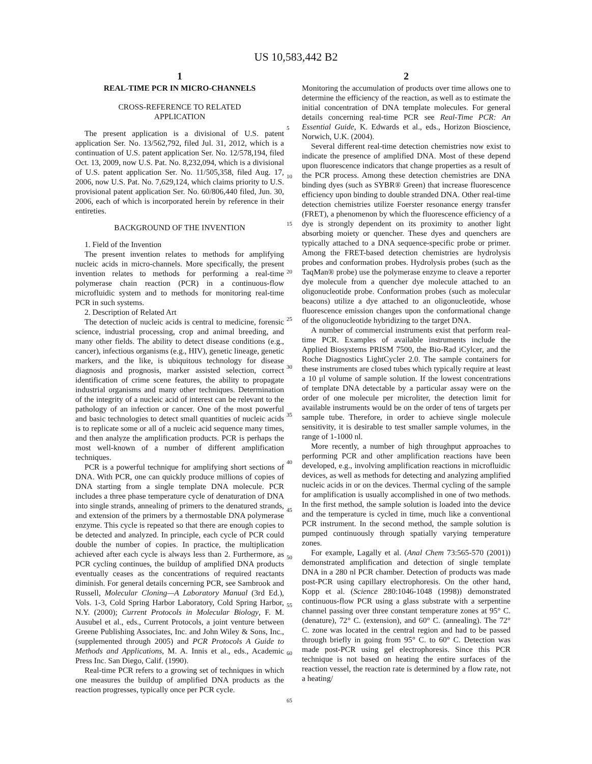US 10,583,442 B2
1
REAL-TIME PCR IN MICRO-CHANNELS
CROSS-REFERENCE TO RELATED
APPLICATION
The present application is a divisional of U.S. patent application Ser. No. 13/562,792, filed Jul. 31, 2012, which is a continuation of U.S. patent application Ser. No. 12/578,194, filed Oct. 13, 2009, now U.S. Pat. No. 8,232,094, which is a divisional of U.S. patent application Ser. No. 11/505,358, filed Aug. 17, 2006, now U.S. Pat. No. 7,629,124, which claims priority to U.S. provisional patent application Ser. No. 60/806,440 filed, Jun. 30, 2006, each of which is incorporated herein by reference in their entireties.
BACKGROUND OF THE INVENTION
1. Field of the Invention
The present invention relates to methods for amplifying nucleic acids in micro-channels. More specifically, the present invention relates to methods for performing a real-time polymerase chain reaction (PCR) in a continuous-flow microfluidic system and to methods for monitoring real-time PCR in such systems.
2. Description of Related Art
The detection of nucleic acids is central to medicine, forensic science, industrial processing, crop and animal breeding, and many other fields. The ability to detect disease conditions (e.g., cancer), infectious organisms (e.g., HIV), genetic lineage, genetic markers, and the like, is ubiquitous technology for disease diagnosis and prognosis, marker assisted selection, correct identification of crime scene features, the ability to propagate industrial organisms and many other techniques. Determination of the integrity of a nucleic acid of interest can be relevant to the pathology of an infection or cancer. One of the most powerful and basic technologies to detect small quantities of nucleic acids is to replicate some or all of a nucleic acid sequence many times, and then analyze the amplification products. PCR is perhaps the most well-known of a number of different amplification techniques.
PCR is a powerful technique for amplifying short sections of DNA. With PCR, one can quickly produce millions of copies of DNA starting from a single template DNA molecule. PCR includes a three phase temperature cycle of denaturation of DNA into single strands, annealing of primers to the denatured strands, and extension of the primers by a thermostable DNA polymerase enzyme. This cycle is repeated so that there are enough copies to be detected and analyzed. In principle, each cycle of PCR could double the number of copies. In practice, the multiplication achieved after each cycle is always less than 2. Furthermore, as PCR cycling continues, the buildup of amplified DNA products eventually ceases as the concentrations of required reactants diminish. For general details concerning PCR, see Sambrook and Russell, Molecular Cloning—A Laboratory Manual (3rd Ed.), Vols. 1-3, Cold Spring Harbor Laboratory, Cold Spring Harbor, N.Y. (2000); Current Protocols in Molecular Biology, F. M. Ausubel et al., eds., Current Protocols, a joint venture between Greene Publishing Associates, Inc. and John Wiley & Sons, Inc., (supplemented through 2005) and PCR Protocols A Guide to Methods and Applications, M. A. Innis et al., eds., Academic Press Inc. San Diego, Calif. (1990).
Real-time PCR refers to a growing set of techniques in which one measures the buildup of amplified DNA products as the reaction progresses, typically once per PCR cycle.
2
Monitoring the accumulation of products over time allows one to determine the efficiency of the reaction, as well as to estimate the initial concentration of DNA template molecules. For general details concerning real-time PCR see Real-Time PCR: An Essential Guide, K. Edwards et al., eds., Horizon Bioscience, Norwich, U.K. (2004).
Several different real-time detection chemistries now exist to indicate the presence of amplified DNA. Most of these depend upon fluorescence indicators that change properties as a result of the PCR process. Among these detection chemistries are DNA binding dyes (such as SYBR® Green) that increase fluorescence efficiency upon binding to double stranded DNA. Other real-time detection chemistries utilize Foerster resonance energy transfer (FRET), a phenomenon by which the fluorescence efficiency of a dye is strongly dependent on its proximity to another light absorbing moiety or quencher. These dyes and quenchers are typically attached to a DNA sequence-specific probe or primer. Among the FRET-based detection chemistries are hydrolysis probes and conformation probes. Hydrolysis probes (such as the TaqMan® probe) use the polymerase enzyme to cleave a reporter dye molecule from a quencher dye molecule attached to an oligonucleotide probe. Conformation probes (such as molecular beacons) utilize a dye attached to an oligonucleotide, whose fluorescence emission changes upon the conformational change of the oligonucleotide hybridizing to the target DNA.
A number of commercial instruments exist that perform real-time PCR. Examples of available instruments include the Applied Biosystems PRISM 7500, the Bio-Rad iCylcer, and the Roche Diagnostics LightCycler 2.0. The sample containers for these instruments are closed tubes which typically require at least a 10 μl volume of sample solution. If the lowest concentrations of template DNA detectable by a particular assay were on the order of one molecule per microliter, the detection limit for available instruments would be on the order of tens of targets per sample tube. Therefore, in order to achieve single molecule sensitivity, it is desirable to test smaller sample volumes, in the range of 1-1000 nl.
More recently, a number of high throughput approaches to performing PCR and other amplification reactions have been developed, e.g., involving amplification reactions in microfluidic devices, as well as methods for detecting and analyzing amplified nucleic acids in or on the devices. Thermal cycling of the sample for amplification is usually accomplished in one of two methods. In the first method, the sample solution is loaded into the device and the temperature is cycled in time, much like a conventional PCR instrument. In the second method, the sample solution is pumped continuously through spatially varying temperature zones.
For example, Lagally et al. (Anal Chem 73:565-570 (2001)) demonstrated amplification and detection of single template DNA in a 280 nl PCR chamber. Detection of products was made post-PCR using capillary electrophoresis. On the other hand, Kopp et al. (Science 280:1046-1048 (1998)) demonstrated continuous-flow PCR using a glass substrate with a serpentine channel passing over three constant temperature zones at 95° C. (denature), 72° C. (extension), and 60° C. (annealing). The 72° C. zone was located in the central region and had to be passed through briefly in going from 95° C. to 60° C. Detection was made post-PCR using gel electrophoresis. Since this PCR technique is not based on heating the entire surfaces of the reaction vessel, the reaction rate is determined by a flow rate, not a heating/
5
10
15
20
25
30
35
40
45
50
55
60
65